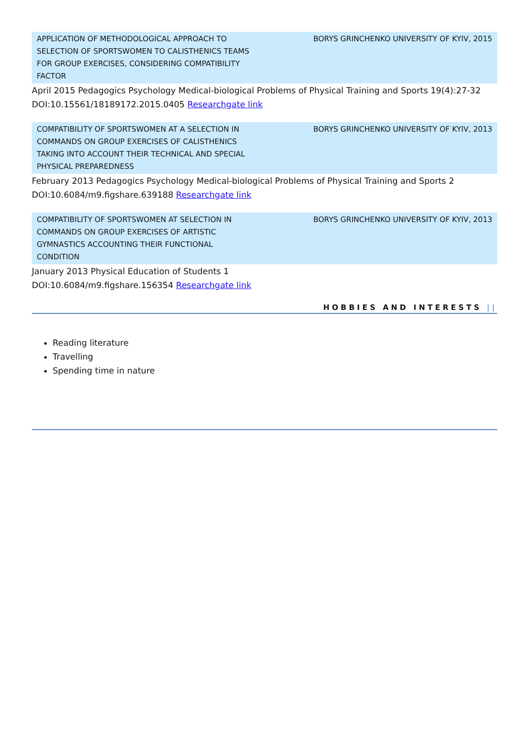APPLICATION OF METHODOLOGICAL APPROACH TO SELECTION OF SPORTSWOMEN TO CALISTHENICS TEAMS FOR GROUP EXERCISES, CONSIDERING COMPATIBILITY FACTOR
BORYS GRINCHENKO UNIVERSITY OF KYIV, 2015
April 2015 Pedagogics Psychology Medical-biological Problems of Physical Training and Sports 19(4):27-32
DOI:10.15561/18189172.2015.0405 Researchgate link
COMPATIBILITY OF SPORTSWOMEN AT A SELECTION IN COMMANDS ON GROUP EXERCISES OF CALISTHENICS TAKING INTO ACCOUNT THEIR TECHNICAL AND SPECIAL PHYSICAL PREPAREDNESS
BORYS GRINCHENKO UNIVERSITY OF KYIV, 2013
February 2013 Pedagogics Psychology Medical-biological Problems of Physical Training and Sports 2
DOI:10.6084/m9.figshare.639188 Researchgate link
COMPATIBILITY OF SPORTSWOMEN AT SELECTION IN COMMANDS ON GROUP EXERCISES OF ARTISTIC GYMNASTICS ACCOUNTING THEIR FUNCTIONAL CONDITION
BORYS GRINCHENKO UNIVERSITY OF KYIV, 2013
January 2013 Physical Education of Students 1
DOI:10.6084/m9.figshare.156354 Researchgate link
HOBBIES AND INTERESTS ||
Reading literature
Travelling
Spending time in nature